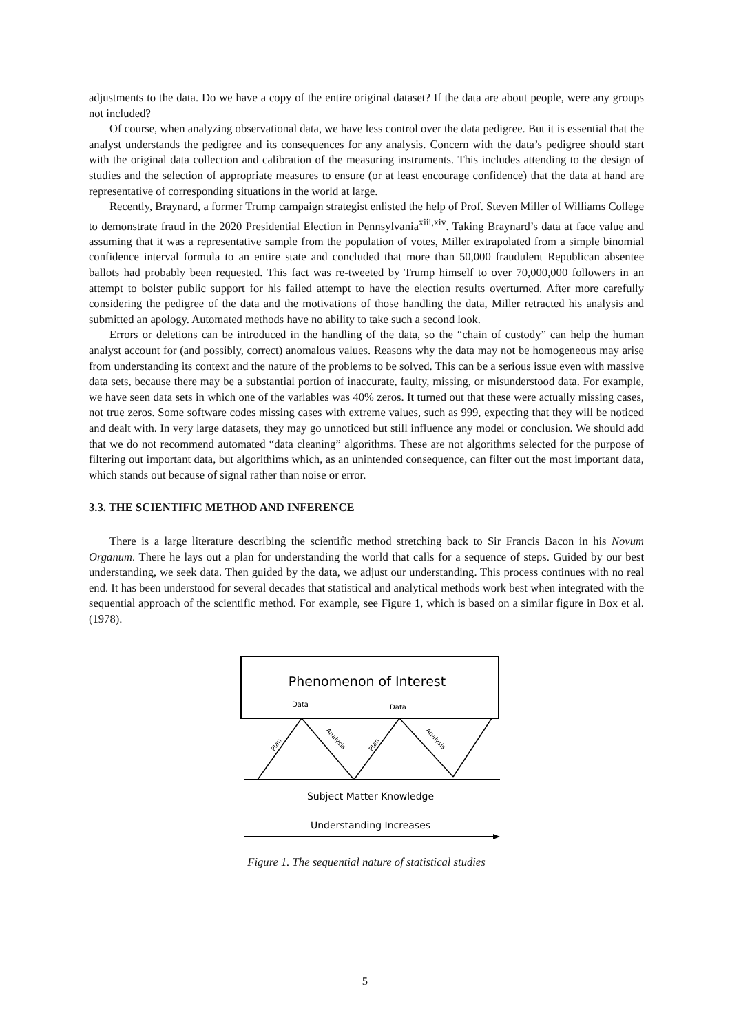adjustments to the data. Do we have a copy of the entire original dataset? If the data are about people, were any groups not included?
Of course, when analyzing observational data, we have less control over the data pedigree. But it is essential that the analyst understands the pedigree and its consequences for any analysis. Concern with the data’s pedigree should start with the original data collection and calibration of the measuring instruments. This includes attending to the design of studies and the selection of appropriate measures to ensure (or at least encourage confidence) that the data at hand are representative of corresponding situations in the world at large.
Recently, Braynard, a former Trump campaign strategist enlisted the help of Prof. Steven Miller of Williams College to demonstrate fraud in the 2020 Presidential Election in Pennsylvania<sup>xiii,xiv</sup>. Taking Braynard’s data at face value and assuming that it was a representative sample from the population of votes, Miller extrapolated from a simple binomial confidence interval formula to an entire state and concluded that more than 50,000 fraudulent Republican absentee ballots had probably been requested. This fact was re-tweeted by Trump himself to over 70,000,000 followers in an attempt to bolster public support for his failed attempt to have the election results overturned. After more carefully considering the pedigree of the data and the motivations of those handling the data, Miller retracted his analysis and submitted an apology. Automated methods have no ability to take such a second look.
Errors or deletions can be introduced in the handling of the data, so the “chain of custody” can help the human analyst account for (and possibly, correct) anomalous values. Reasons why the data may not be homogeneous may arise from understanding its context and the nature of the problems to be solved. This can be a serious issue even with massive data sets, because there may be a substantial portion of inaccurate, faulty, missing, or misunderstood data. For example, we have seen data sets in which one of the variables was 40% zeros. It turned out that these were actually missing cases, not true zeros. Some software codes missing cases with extreme values, such as 999, expecting that they will be noticed and dealt with. In very large datasets, they may go unnoticed but still influence any model or conclusion. We should add that we do not recommend automated “data cleaning” algorithms. These are not algorithms selected for the purpose of filtering out important data, but algorithims which, as an unintended consequence, can filter out the most important data, which stands out because of signal rather than noise or error.
3.3. THE SCIENTIFIC METHOD AND INFERENCE
There is a large literature describing the scientific method stretching back to Sir Francis Bacon in his Novum Organum. There he lays out a plan for understanding the world that calls for a sequence of steps. Guided by our best understanding, we seek data. Then guided by the data, we adjust our understanding. This process continues with no real end. It has been understood for several decades that statistical and analytical methods work best when integrated with the sequential approach of the scientific method. For example, see Figure 1, which is based on a similar figure in Box et al. (1978).
Phenomenon of Interest
Data
Data
Plan
Plan
Analysis
Analysis
Subject Matter Knowledge
Understanding Increases
Figure 1. The sequential nature of statistical studies
5